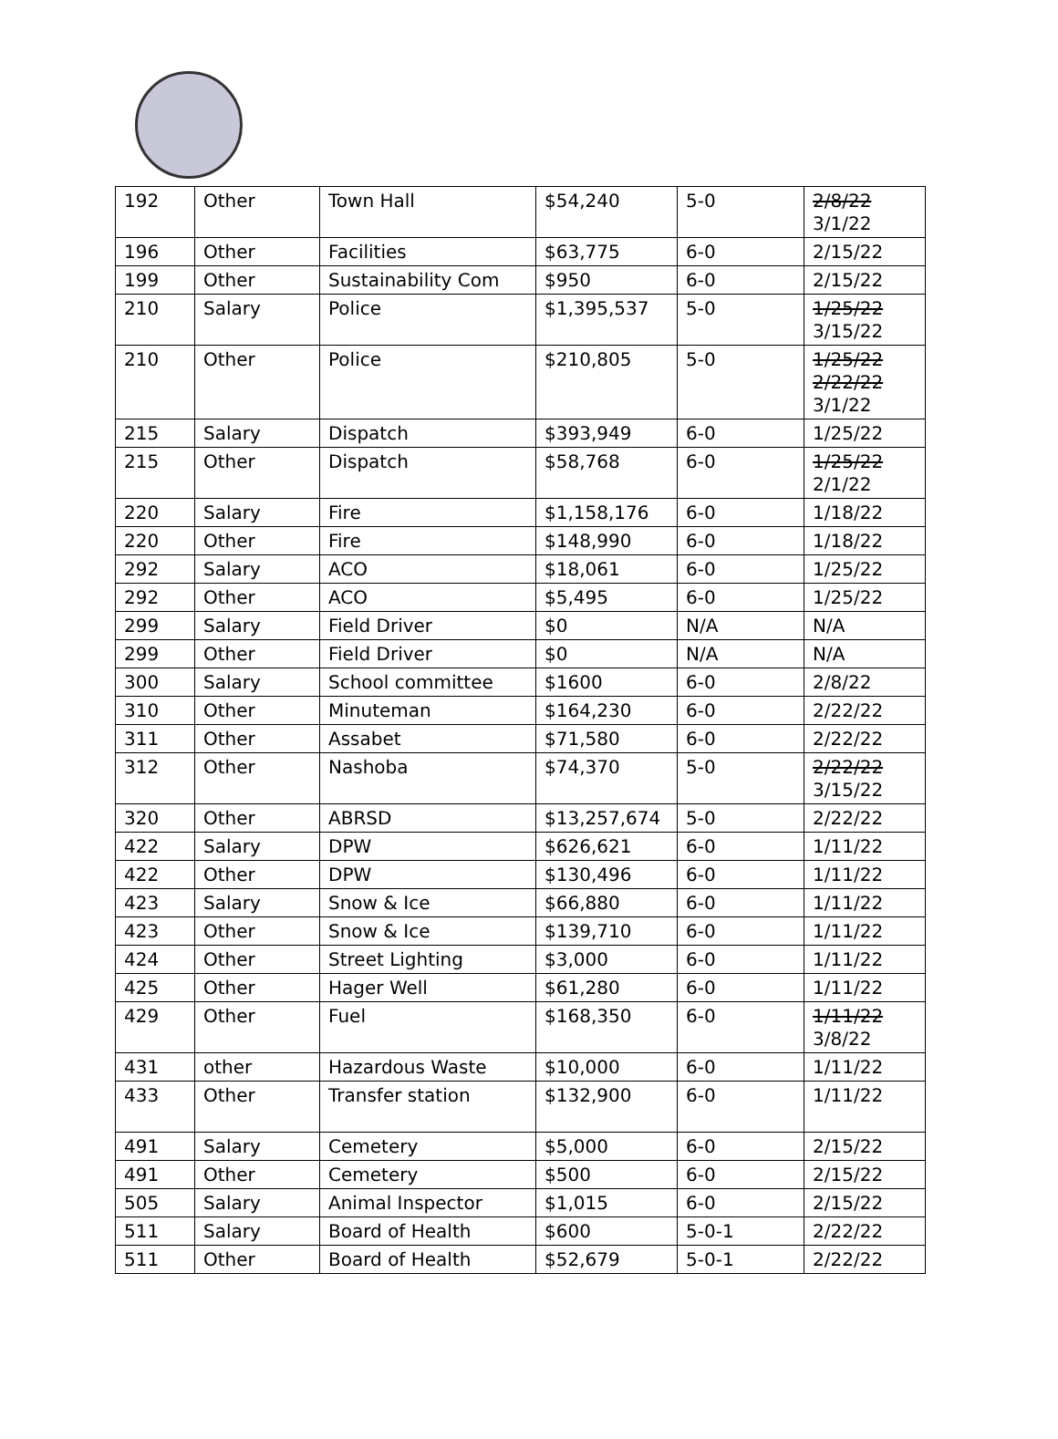| 192 | Other | Town Hall | $54,240 | 5-0 | 2/8/22 3/1/22 |
| 196 | Other | Facilities | $63,775 | 6-0 | 2/15/22 |
| 199 | Other | Sustainability Com | $950 | 6-0 | 2/15/22 |
| 210 | Salary | Police | $1,395,537 | 5-0 | 1/25/22 3/15/22 |
| 210 | Other | Police | $210,805 | 5-0 | 1/25/22 2/22/22 3/1/22 |
| 215 | Salary | Dispatch | $393,949 | 6-0 | 1/25/22 |
| 215 | Other | Dispatch | $58,768 | 6-0 | 1/25/22 2/1/22 |
| 220 | Salary | Fire | $1,158,176 | 6-0 | 1/18/22 |
| 220 | Other | Fire | $148,990 | 6-0 | 1/18/22 |
| 292 | Salary | ACO | $18,061 | 6-0 | 1/25/22 |
| 292 | Other | ACO | $5,495 | 6-0 | 1/25/22 |
| 299 | Salary | Field Driver | $0 | N/A | N/A |
| 299 | Other | Field Driver | $0 | N/A | N/A |
| 300 | Salary | School committee | $1600 | 6-0 | 2/8/22 |
| 310 | Other | Minuteman | $164,230 | 6-0 | 2/22/22 |
| 311 | Other | Assabet | $71,580 | 6-0 | 2/22/22 |
| 312 | Other | Nashoba | $74,370 | 5-0 | 2/22/22 3/15/22 |
| 320 | Other | ABRSD | $13,257,674 | 5-0 | 2/22/22 |
| 422 | Salary | DPW | $626,621 | 6-0 | 1/11/22 |
| 422 | Other | DPW | $130,496 | 6-0 | 1/11/22 |
| 423 | Salary | Snow & Ice | $66,880 | 6-0 | 1/11/22 |
| 423 | Other | Snow & Ice | $139,710 | 6-0 | 1/11/22 |
| 424 | Other | Street Lighting | $3,000 | 6-0 | 1/11/22 |
| 425 | Other | Hager Well | $61,280 | 6-0 | 1/11/22 |
| 429 | Other | Fuel | $168,350 | 6-0 | 1/11/22 3/8/22 |
| 431 | other | Hazardous Waste | $10,000 | 6-0 | 1/11/22 |
| 433 | Other | Transfer station | $132,900 | 6-0 | 1/11/22 |
| 491 | Salary | Cemetery | $5,000 | 6-0 | 2/15/22 |
| 491 | Other | Cemetery | $500 | 6-0 | 2/15/22 |
| 505 | Salary | Animal Inspector | $1,015 | 6-0 | 2/15/22 |
| 511 | Salary | Board of Health | $600 | 5-0-1 | 2/22/22 |
| 511 | Other | Board of Health | $52,679 | 5-0-1 | 2/22/22 |